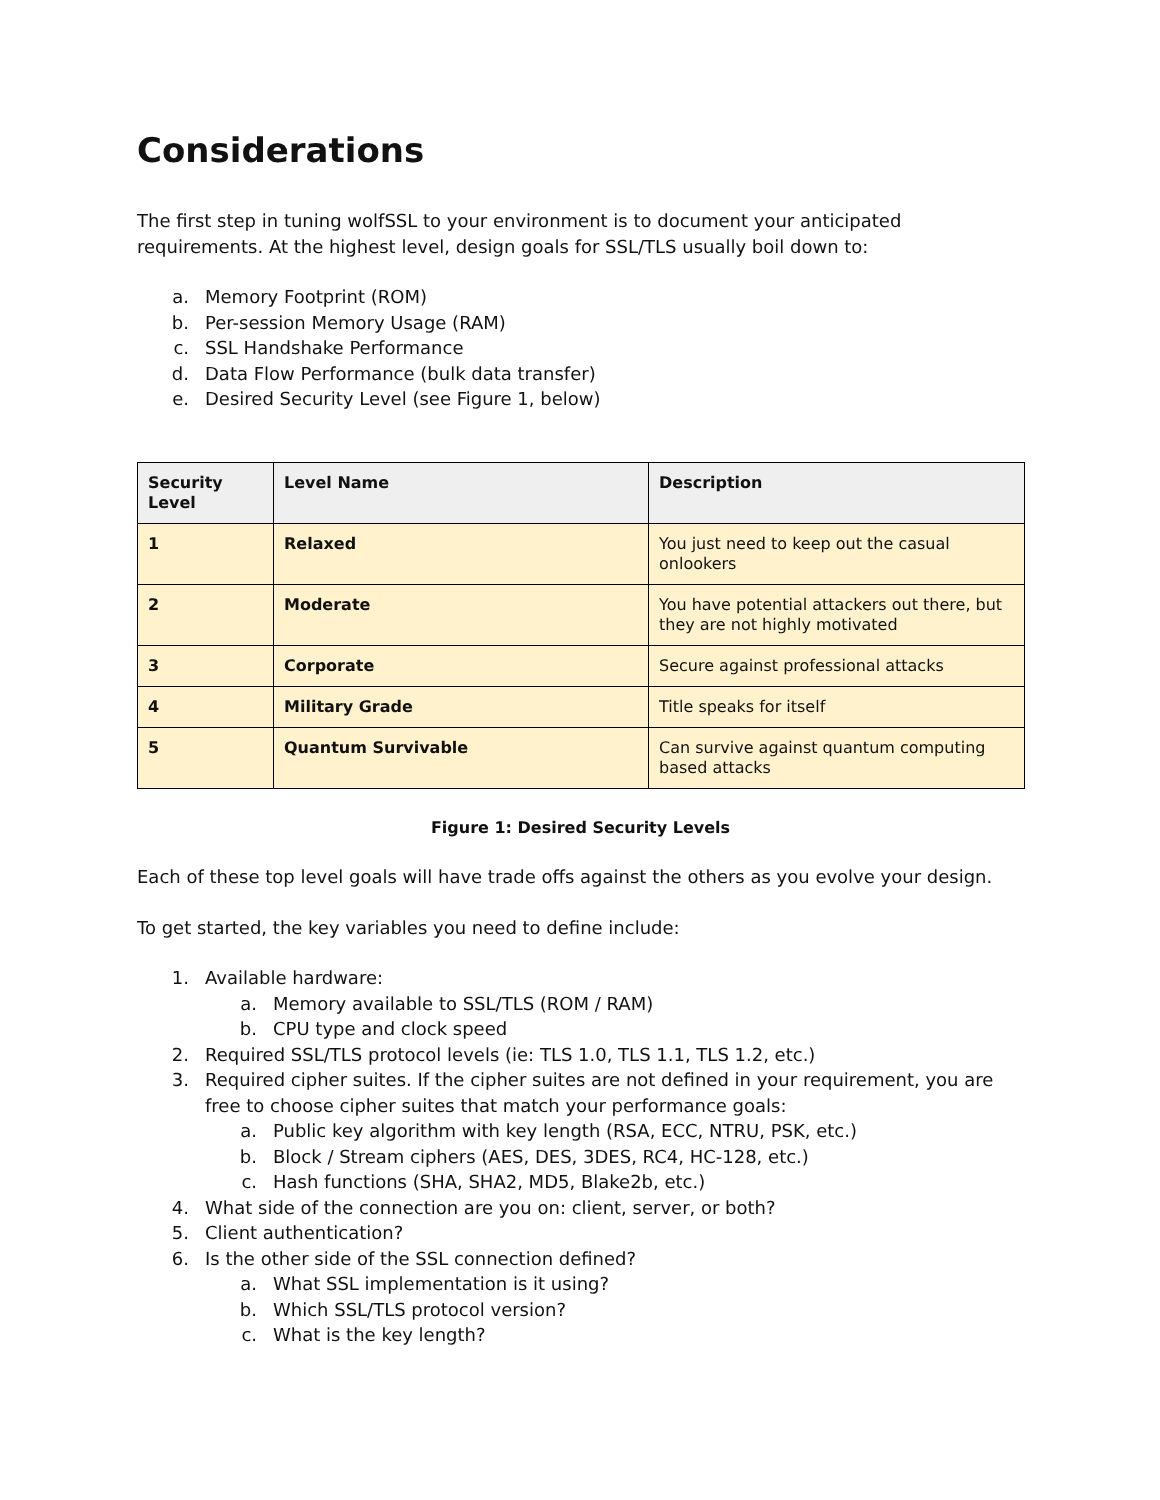Considerations
The first step in tuning wolfSSL to your environment is to document your anticipated requirements. At the highest level, design goals for SSL/TLS usually boil down to:
a. Memory Footprint (ROM)
b. Per-session Memory Usage (RAM)
c. SSL Handshake Performance
d. Data Flow Performance (bulk data transfer)
e. Desired Security Level (see Figure 1, below)
| Security Level | Level Name | Description |
| --- | --- | --- |
| 1 | Relaxed | You just need to keep out the casual onlookers |
| 2 | Moderate | You have potential attackers out there, but they are not highly motivated |
| 3 | Corporate | Secure against professional attacks |
| 4 | Military Grade | Title speaks for itself |
| 5 | Quantum Survivable | Can survive against quantum computing based attacks |
Figure 1: Desired Security Levels
Each of these top level goals will have trade offs against the others as you evolve your design.
To get started, the key variables you need to define include:
1. Available hardware:
a. Memory available to SSL/TLS (ROM / RAM)
b. CPU type and clock speed
2. Required SSL/TLS protocol levels (ie: TLS 1.0, TLS 1.1, TLS 1.2, etc.)
3. Required cipher suites. If the cipher suites are not defined in your requirement, you are free to choose cipher suites that match your performance goals:
a. Public key algorithm with key length (RSA, ECC, NTRU, PSK, etc.)
b. Block / Stream ciphers (AES, DES, 3DES, RC4, HC-128, etc.)
c. Hash functions (SHA, SHA2, MD5, Blake2b, etc.)
4. What side of the connection are you on: client, server, or both?
5. Client authentication?
6. Is the other side of the SSL connection defined?
a. What SSL implementation is it using?
b. Which SSL/TLS protocol version?
c. What is the key length?